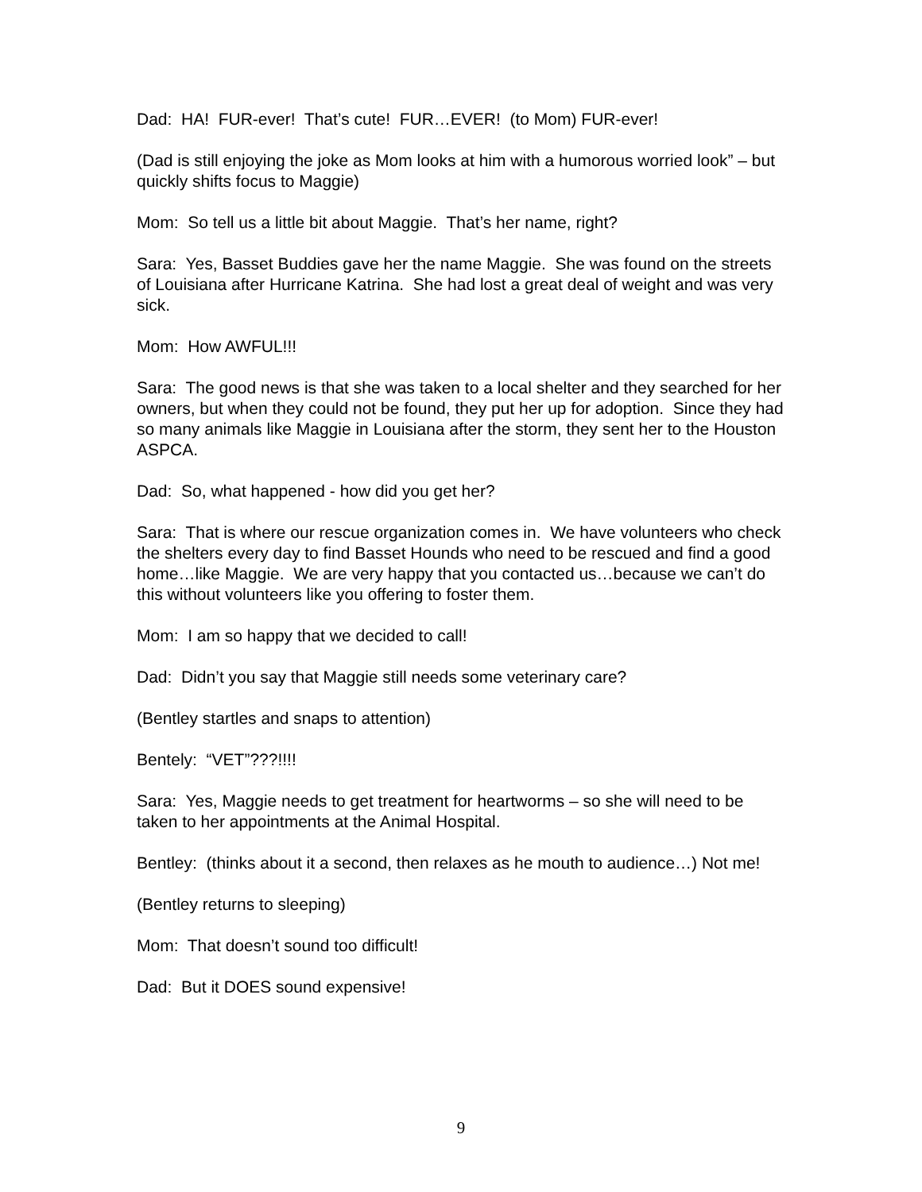Dad: HA! FUR-ever! That’s cute! FUR…EVER! (to Mom) FUR-ever!
(Dad is still enjoying the joke as Mom looks at him with a humorous worried look” – but quickly shifts focus to Maggie)
Mom: So tell us a little bit about Maggie. That’s her name, right?
Sara: Yes, Basset Buddies gave her the name Maggie. She was found on the streets of Louisiana after Hurricane Katrina. She had lost a great deal of weight and was very sick.
Mom: How AWFUL!!!
Sara: The good news is that she was taken to a local shelter and they searched for her owners, but when they could not be found, they put her up for adoption. Since they had so many animals like Maggie in Louisiana after the storm, they sent her to the Houston ASPCA.
Dad: So, what happened - how did you get her?
Sara: That is where our rescue organization comes in. We have volunteers who check the shelters every day to find Basset Hounds who need to be rescued and find a good home…like Maggie. We are very happy that you contacted us…because we can’t do this without volunteers like you offering to foster them.
Mom: I am so happy that we decided to call!
Dad: Didn’t you say that Maggie still needs some veterinary care?
(Bentley startles and snaps to attention)
Bentely: “VET”???!!!!
Sara: Yes, Maggie needs to get treatment for heartworms – so she will need to be taken to her appointments at the Animal Hospital.
Bentley: (thinks about it a second, then relaxes as he mouth to audience…) Not me!
(Bentley returns to sleeping)
Mom: That doesn’t sound too difficult!
Dad: But it DOES sound expensive!
9